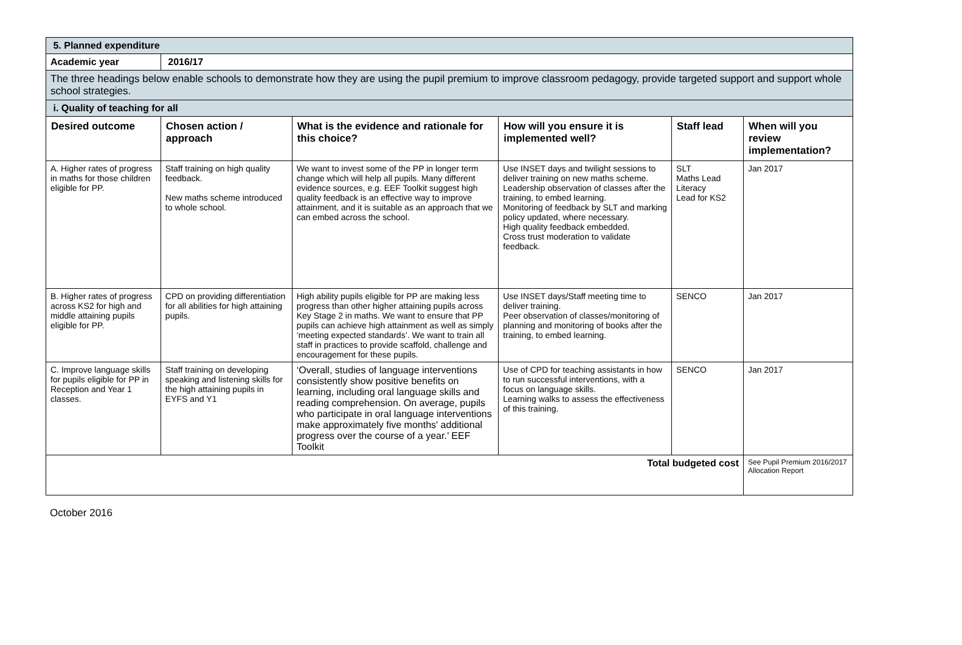| 5. Planned expenditure | | | | | |
| Academic year | 2016/17 | | | | |
| The three headings below enable schools to demonstrate how they are using the pupil premium to improve classroom pedagogy, provide targeted support and support whole school strategies. | | | | | |
| i. Quality of teaching for all | | | | | |
| Desired outcome | Chosen action / approach | What is the evidence and rationale for this choice? | How will you ensure it is implemented well? | Staff lead | When will you review implementation? |
| A. Higher rates of progress in maths for those children eligible for PP. | Staff training on high quality feedback. New maths scheme introduced to whole school. | We want to invest some of the PP in longer term change which will help all pupils. Many different evidence sources, e.g. EEF Toolkit suggest high quality feedback is an effective way to improve attainment, and it is suitable as an approach that we can embed across the school. | Use INSET days and twilight sessions to deliver training on new maths scheme. Leadership observation of classes after the training, to embed learning. Monitoring of feedback by SLT and marking policy updated, where necessary. High quality feedback embedded. Cross trust moderation to validate feedback. | SLT Maths Lead Literacy Lead for KS2 | Jan 2017 |
| B. Higher rates of progress across KS2 for high and middle attaining pupils eligible for PP. | CPD on providing differentiation for all abilities for high attaining pupils. | High ability pupils eligible for PP are making less progress than other higher attaining pupils across Key Stage 2 in maths. We want to ensure that PP pupils can achieve high attainment as well as simply ‘meeting expected standards’. We want to train all staff in practices to provide scaffold, challenge and encouragement for these pupils. | Use INSET days/Staff meeting time to deliver training. Peer observation of classes/monitoring of planning and monitoring of books after the training, to embed learning. | SENCO | Jan 2017 |
| C. Improve language skills for pupils eligible for PP in Reception and Year 1 classes. | Staff training on developing speaking and listening skills for the high attaining pupils in EYFS and Y1 | ‘Overall, studies of language interventions consistently show positive benefits on learning, including oral language skills and reading comprehension. On average, pupils who participate in oral language interventions make approximately five months' additional progress over the course of a year.’ EEF Toolkit | Use of CPD for teaching assistants in how to run successful interventions, with a focus on language skills. Learning walks to assess the effectiveness of this training. | SENCO | Jan 2017 |
| Total budgeted cost | | | | | See Pupil Premium 2016/2017 Allocation Report |
October 2016